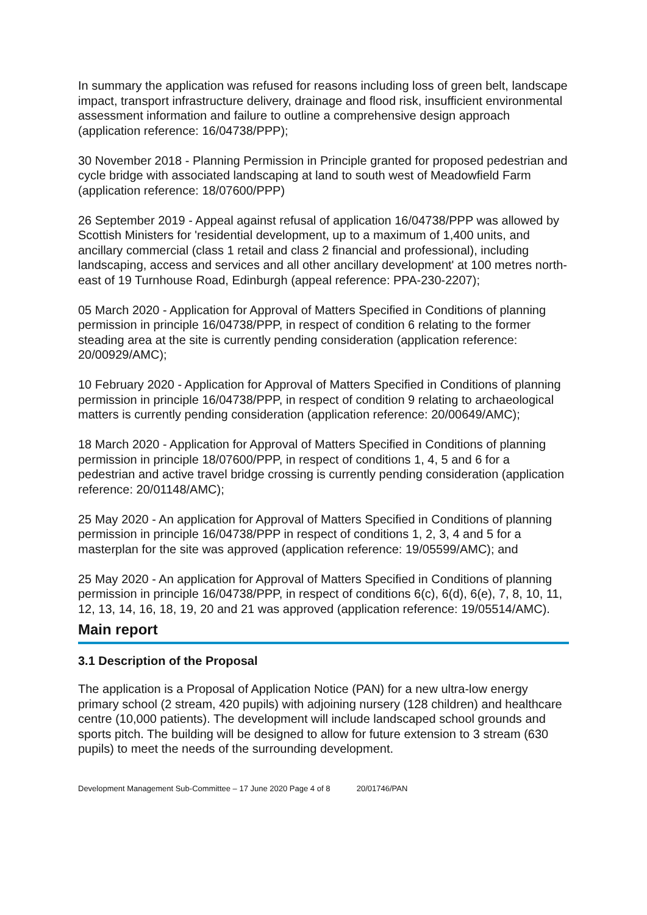In summary the application was refused for reasons including loss of green belt, landscape impact, transport infrastructure delivery, drainage and flood risk, insufficient environmental assessment information and failure to outline a comprehensive design approach (application reference: 16/04738/PPP);
30 November 2018 - Planning Permission in Principle granted for proposed pedestrian and cycle bridge with associated landscaping at land to south west of Meadowfield Farm (application reference: 18/07600/PPP)
26 September 2019 - Appeal against refusal of application 16/04738/PPP was allowed by Scottish Ministers for 'residential development, up to a maximum of 1,400 units, and ancillary commercial (class 1 retail and class 2 financial and professional), including landscaping, access and services and all other ancillary development' at 100 metres north-east of 19 Turnhouse Road, Edinburgh (appeal reference: PPA-230-2207);
05 March 2020 - Application for Approval of Matters Specified in Conditions of planning permission in principle 16/04738/PPP, in respect of condition 6 relating to the former steading area at the site is currently pending consideration (application reference: 20/00929/AMC);
10 February 2020 - Application for Approval of Matters Specified in Conditions of planning permission in principle 16/04738/PPP, in respect of condition 9 relating to archaeological matters is currently pending consideration (application reference: 20/00649/AMC);
18 March 2020 - Application for Approval of Matters Specified in Conditions of planning permission in principle 18/07600/PPP, in respect of conditions 1, 4, 5 and 6 for a pedestrian and active travel bridge crossing is currently pending consideration (application reference: 20/01148/AMC);
25 May 2020 - An application for Approval of Matters Specified in Conditions of planning permission in principle 16/04738/PPP in respect of conditions 1, 2, 3, 4 and 5 for a masterplan for the site was approved (application reference: 19/05599/AMC); and
25 May 2020 - An application for Approval of Matters Specified in Conditions of planning permission in principle 16/04738/PPP, in respect of conditions 6(c), 6(d), 6(e), 7, 8, 10, 11, 12, 13, 14, 16, 18, 19, 20 and 21 was approved (application reference: 19/05514/AMC).
Main report
3.1 Description of the Proposal
The application is a Proposal of Application Notice (PAN) for a new ultra-low energy primary school (2 stream, 420 pupils) with adjoining nursery (128 children) and healthcare centre (10,000 patients). The development will include landscaped school grounds and sports pitch. The building will be designed to allow for future extension to 3 stream (630 pupils) to meet the needs of the surrounding development.
Development Management Sub-Committee – 17 June 2020 Page 4 of 8 20/01746/PAN